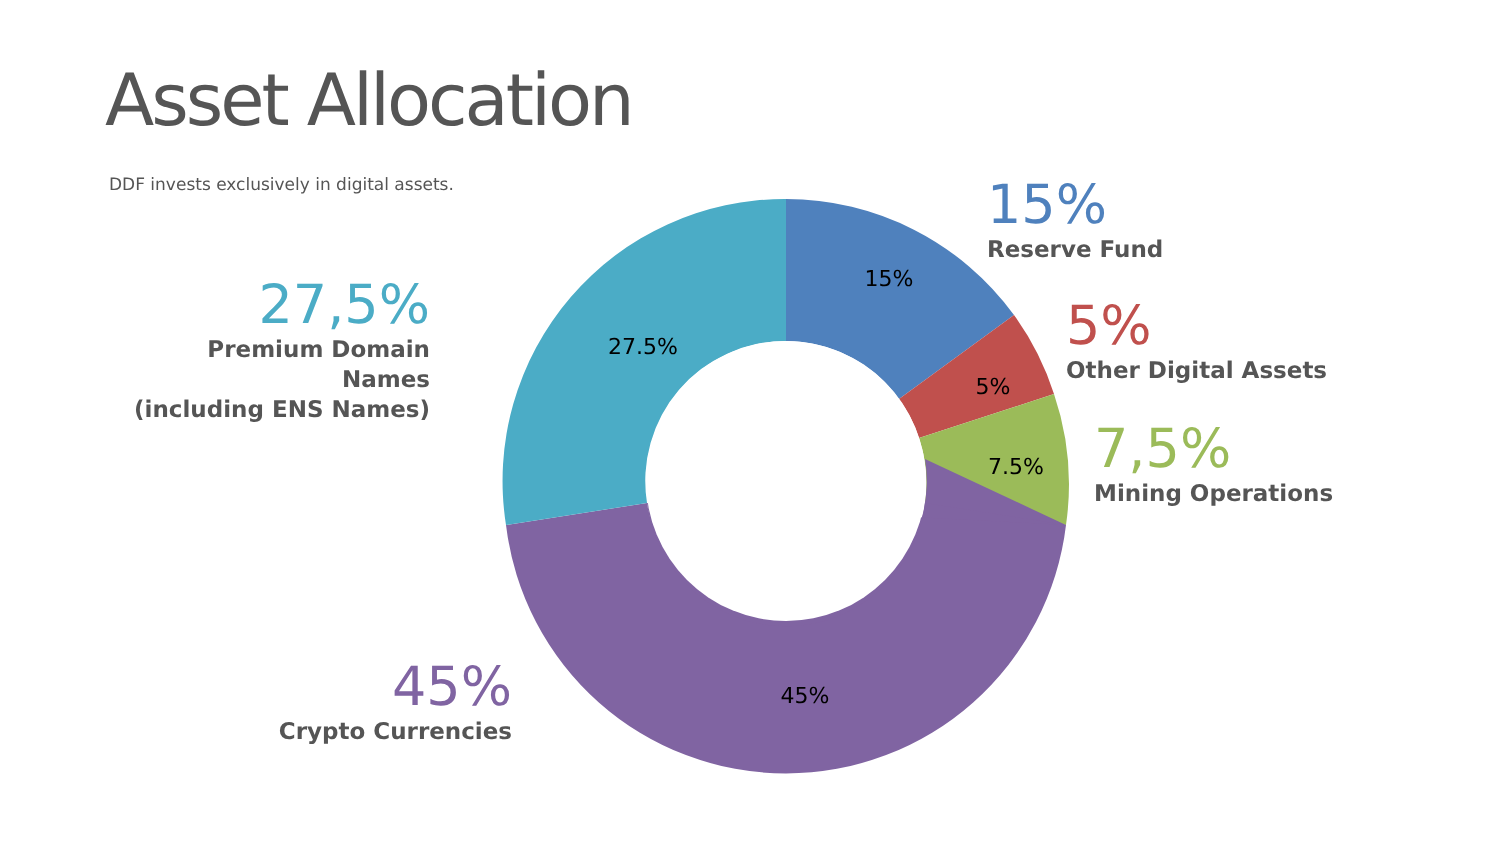Asset Allocation
DDF invests exclusively in digital assets.
15%
5%
7.5%
45%
27.5%
15%
Reserve Fund
5%
Other Digital Assets
7,5%
Mining Operations
27,5%
Premium Domain Names
(including ENS Names)
45%
Crypto Currencies